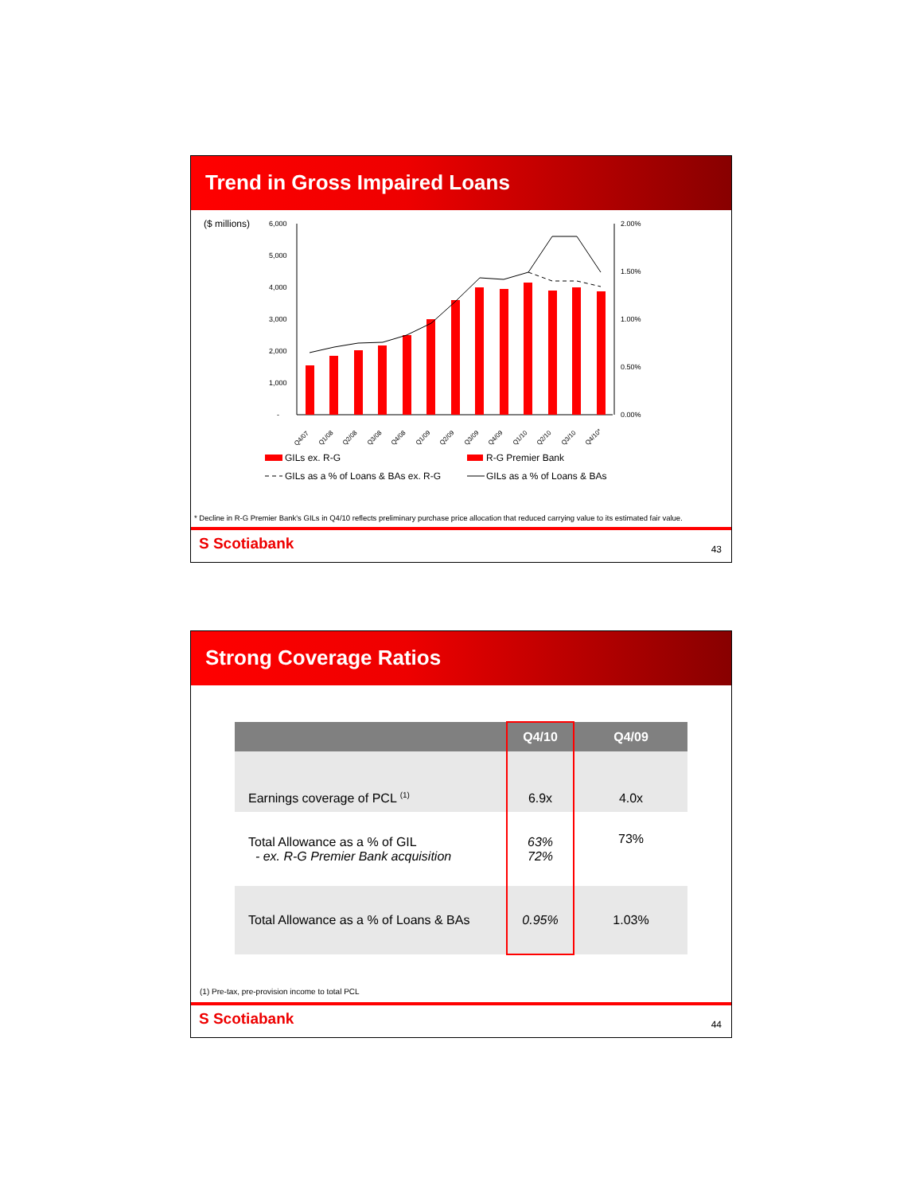Trend in Gross Impaired Loans
($ millions)
6,000
5,000
4,000
3,000
2,000
1,000
-
2.00%
1.50%
1.00%
0.50%
0.00%
Q4/07
Q1/08
Q2/08
Q3/08
Q4/08
Q1/09
Q2/09
Q3/09
Q4/09
Q1/10
Q2/10
Q3/10
Q4/10*
GILs ex. R-G
R-G Premier Bank
GILs as a % of Loans & BAs ex. R-G
GILs as a % of Loans & BAs
* Decline in R-G Premier Bank's GILs in Q4/10 reflects preliminary purchase price allocation that reduced carrying value to its estimated fair value.
S Scotiabank 43
Strong Coverage Ratios
| | Q4/10 | Q4/09 |
| --- | --- | --- |
| Earnings coverage of PCL <sup>(1)</sup> | 6.9x | 4.0x |
| Total Allowance as a % of GIL - ex. R-G Premier Bank acquisition | 63% 72% | 73% |
| Total Allowance as a % of Loans & BAs | 0.95% | 1.03% |
(1) Pre-tax, pre-provision income to total PCL
S Scotiabank 44